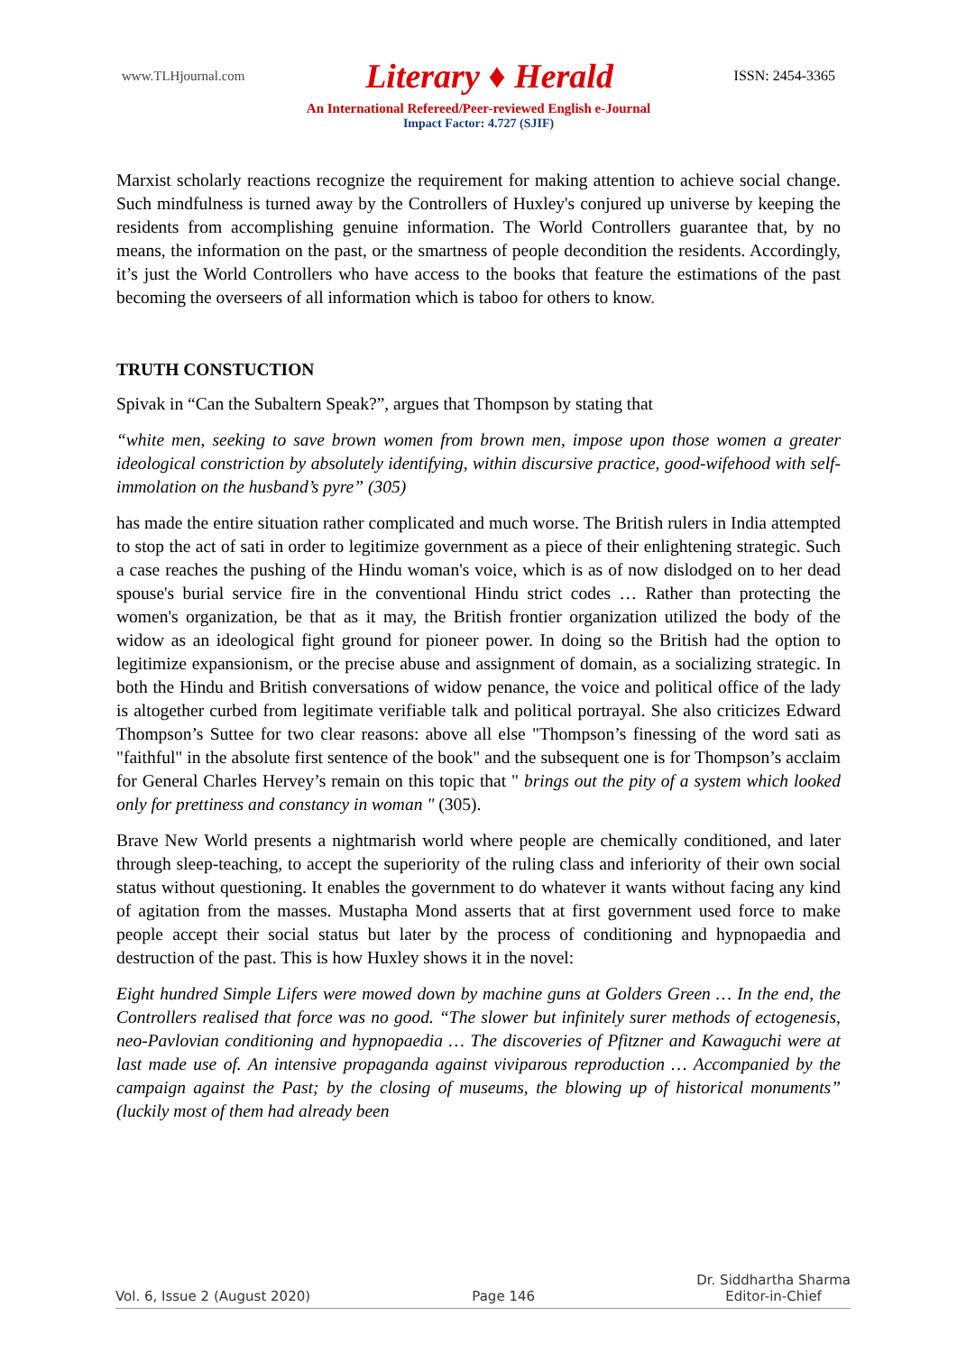www.TLHjournal.com Literary ♦ Herald ISSN: 2454-3365
An International Refereed/Peer-reviewed English e-Journal
Impact Factor: 4.727 (SJIF)
Marxist scholarly reactions recognize the requirement for making attention to achieve social change. Such mindfulness is turned away by the Controllers of Huxley's conjured up universe by keeping the residents from accomplishing genuine information. The World Controllers guarantee that, by no means, the information on the past, or the smartness of people decondition the residents. Accordingly, it’s just the World Controllers who have access to the books that feature the estimations of the past becoming the overseers of all information which is taboo for others to know.
TRUTH CONSTUCTION
Spivak in “Can the Subaltern Speak?”, argues that Thompson by stating that
“white men, seeking to save brown women from brown men, impose upon those women a greater ideological constriction by absolutely identifying, within discursive practice, good-wifehood with self-immolation on the husband’s pyre” (305)
has made the entire situation rather complicated and much worse. The British rulers in India attempted to stop the act of sati in order to legitimize government as a piece of their enlightening strategic. Such a case reaches the pushing of the Hindu woman's voice, which is as of now dislodged on to her dead spouse's burial service fire in the conventional Hindu strict codes … Rather than protecting the women's organization, be that as it may, the British frontier organization utilized the body of the widow as an ideological fight ground for pioneer power. In doing so the British had the option to legitimize expansionism, or the precise abuse and assignment of domain, as a socializing strategic. In both the Hindu and British conversations of widow penance, the voice and political office of the lady is altogether curbed from legitimate verifiable talk and political portrayal. She also criticizes Edward Thompson’s Suttee for two clear reasons: above all else "Thompson’s finessing of the word sati as "faithful" in the absolute first sentence of the book" and the subsequent one is for Thompson’s acclaim for General Charles Hervey’s remain on this topic that " brings out the pity of a system which looked only for prettiness and constancy in woman " (305).
Brave New World presents a nightmarish world where people are chemically conditioned, and later through sleep-teaching, to accept the superiority of the ruling class and inferiority of their own social status without questioning. It enables the government to do whatever it wants without facing any kind of agitation from the masses. Mustapha Mond asserts that at first government used force to make people accept their social status but later by the process of conditioning and hypnopaedia and destruction of the past. This is how Huxley shows it in the novel:
Eight hundred Simple Lifers were mowed down by machine guns at Golders Green … In the end, the Controllers realised that force was no good. “The slower but infinitely surer methods of ectogenesis, neo-Pavlovian conditioning and hypnopaedia … The discoveries of Pfitzner and Kawaguchi were at last made use of. An intensive propaganda against viviparous reproduction … Accompanied by the campaign against the Past; by the closing of museums, the blowing up of historical monuments” (luckily most of them had already been
Vol. 6, Issue 2 (August 2020) Page 146 Dr. Siddhartha Sharma
Editor-in-Chief